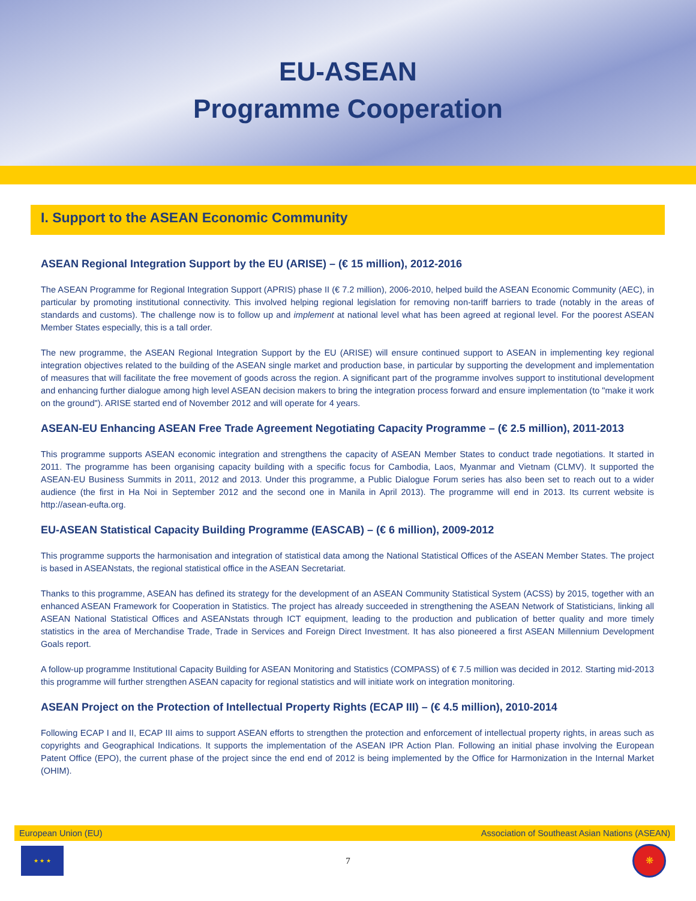EU-ASEAN
Programme Cooperation
I. Support to the ASEAN Economic Community
ASEAN Regional Integration Support by the EU (ARISE) – (€ 15 million), 2012-2016
The ASEAN Programme for Regional Integration Support (APRIS) phase II (€ 7.2 million), 2006-2010, helped build the ASEAN Economic Community (AEC), in particular by promoting institutional connectivity. This involved helping regional legislation for removing non-tariff barriers to trade (notably in the areas of standards and customs). The challenge now is to follow up and implement at national level what has been agreed at regional level. For the poorest ASEAN Member States especially, this is a tall order.
The new programme, the ASEAN Regional Integration Support by the EU (ARISE) will ensure continued support to ASEAN in implementing key regional integration objectives related to the building of the ASEAN single market and production base, in particular by supporting the development and implementation of measures that will facilitate the free movement of goods across the region. A significant part of the programme involves support to institutional development and enhancing further dialogue among high level ASEAN decision makers to bring the integration process forward and ensure implementation (to "make it work on the ground"). ARISE started end of November 2012 and will operate for 4 years.
ASEAN-EU Enhancing ASEAN Free Trade Agreement Negotiating Capacity Programme – (€ 2.5 million), 2011-2013
This programme supports ASEAN economic integration and strengthens the capacity of ASEAN Member States to conduct trade negotiations. It started in 2011. The programme has been organising capacity building with a specific focus for Cambodia, Laos, Myanmar and Vietnam (CLMV). It supported the ASEAN-EU Business Summits in 2011, 2012 and 2013. Under this programme, a Public Dialogue Forum series has also been set to reach out to a wider audience (the first in Ha Noi in September 2012 and the second one in Manila in April 2013). The programme will end in 2013. Its current website is http://asean-eufta.org.
EU-ASEAN Statistical Capacity Building Programme (EASCAB) – (€ 6 million), 2009-2012
This programme supports the harmonisation and integration of statistical data among the National Statistical Offices of the ASEAN Member States. The project is based in ASEANstats, the regional statistical office in the ASEAN Secretariat.
Thanks to this programme, ASEAN has defined its strategy for the development of an ASEAN Community Statistical System (ACSS) by 2015, together with an enhanced ASEAN Framework for Cooperation in Statistics. The project has already succeeded in strengthening the ASEAN Network of Statisticians, linking all ASEAN National Statistical Offices and ASEANstats through ICT equipment, leading to the production and publication of better quality and more timely statistics in the area of Merchandise Trade, Trade in Services and Foreign Direct Investment. It has also pioneered a first ASEAN Millennium Development Goals report.
A follow-up programme Institutional Capacity Building for ASEAN Monitoring and Statistics (COMPASS) of € 7.5 million was decided in 2012. Starting mid-2013 this programme will further strengthen ASEAN capacity for regional statistics and will initiate work on integration monitoring.
ASEAN Project on the Protection of Intellectual Property Rights (ECAP III) – (€ 4.5 million), 2010-2014
Following ECAP I and II, ECAP III aims to support ASEAN efforts to strengthen the protection and enforcement of intellectual property rights, in areas such as copyrights and Geographical Indications. It supports the implementation of the ASEAN IPR Action Plan. Following an initial phase involving the European Patent Office (EPO), the current phase of the project since the end end of 2012 is being implemented by the Office for Harmonization in the Internal Market (OHIM).
European Union (EU) Association of Southeast Asian Nations (ASEAN)
★ ★ ★
7
❋